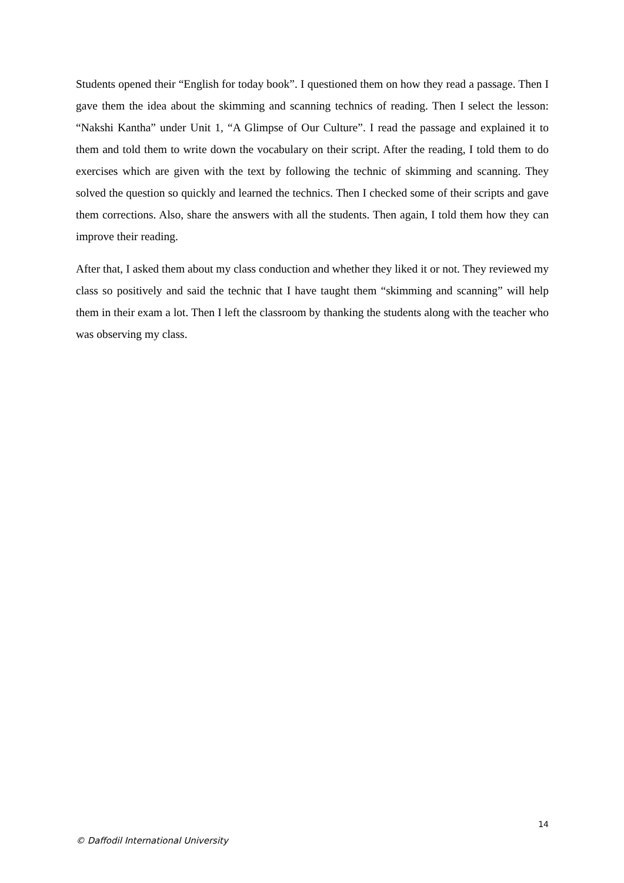Students opened their “English for today book”. I questioned them on how they read a passage. Then I gave them the idea about the skimming and scanning technics of reading. Then I select the lesson: “Nakshi Kantha” under Unit 1, “A Glimpse of Our Culture”. I read the passage and explained it to them and told them to write down the vocabulary on their script. After the reading, I told them to do exercises which are given with the text by following the technic of skimming and scanning. They solved the question so quickly and learned the technics. Then I checked some of their scripts and gave them corrections. Also, share the answers with all the students. Then again, I told them how they can improve their reading.
After that, I asked them about my class conduction and whether they liked it or not. They reviewed my class so positively and said the technic that I have taught them “skimming and scanning” will help them in their exam a lot. Then I left the classroom by thanking the students along with the teacher who was observing my class.
14
© Daffodil International University